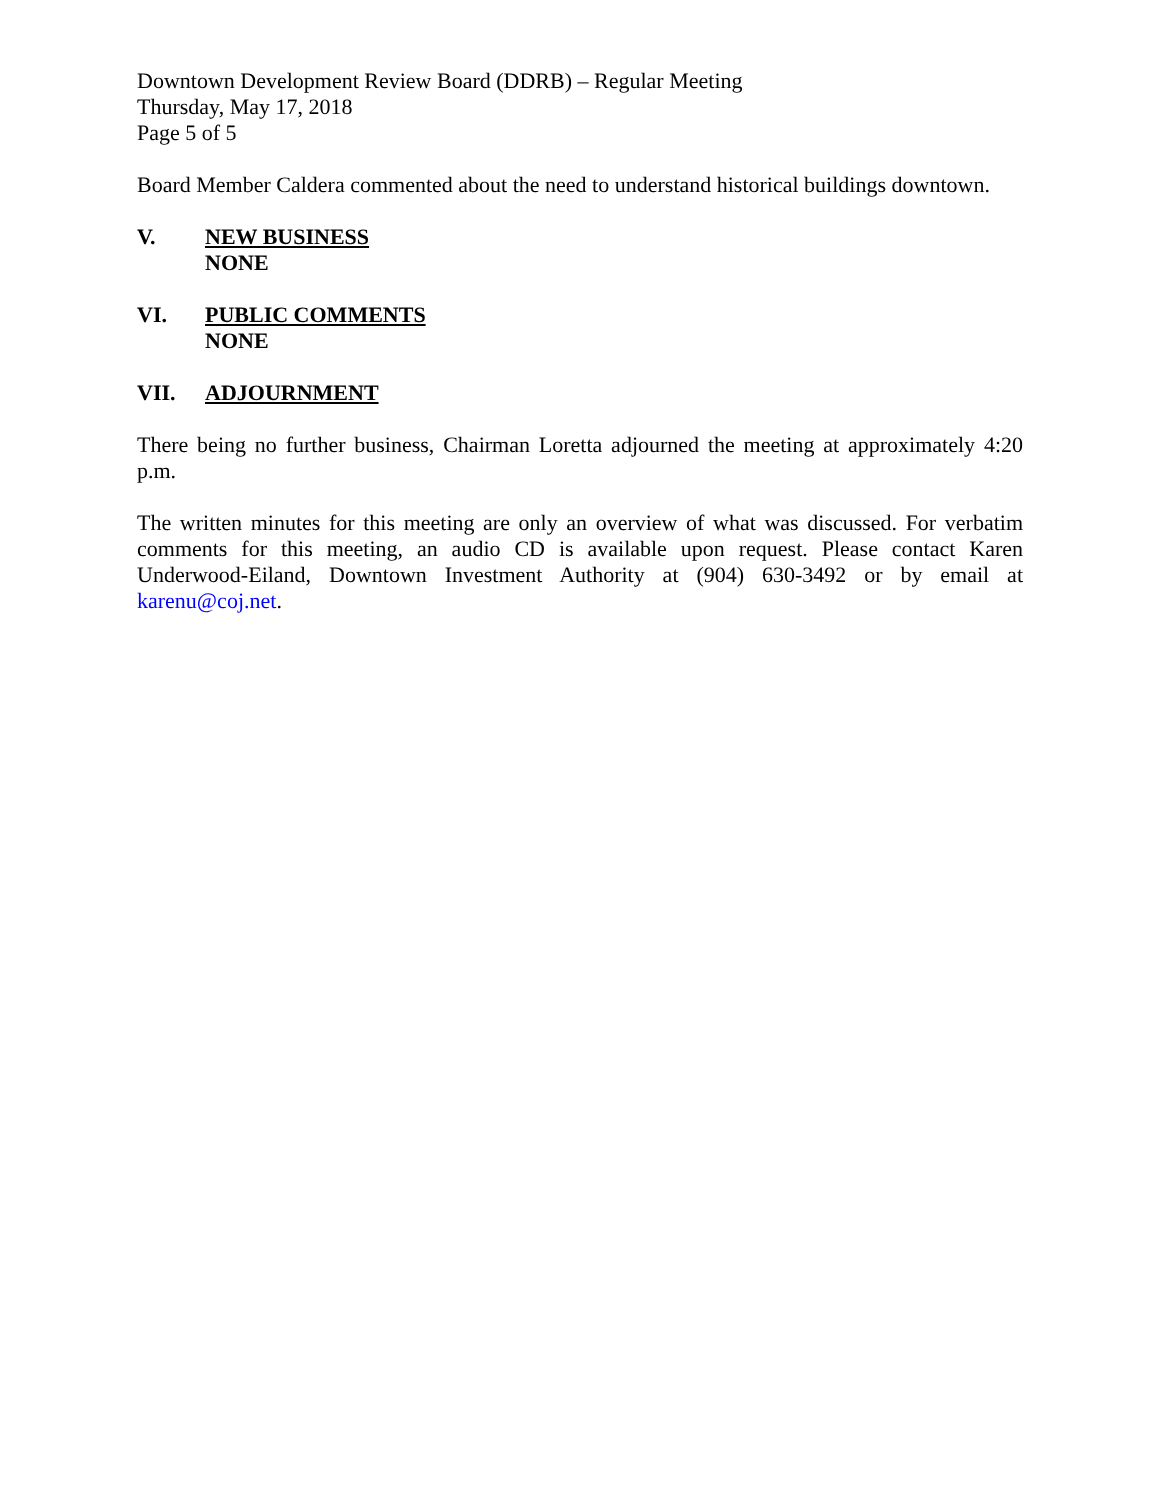Downtown Development Review Board (DDRB) – Regular Meeting
Thursday, May 17, 2018
Page 5 of 5
Board Member Caldera commented about the need to understand historical buildings downtown.
V. NEW BUSINESS
NONE
VI. PUBLIC COMMENTS
NONE
VII. ADJOURNMENT
There being no further business, Chairman Loretta adjourned the meeting at approximately 4:20 p.m.
The written minutes for this meeting are only an overview of what was discussed. For verbatim comments for this meeting, an audio CD is available upon request. Please contact Karen Underwood-Eiland, Downtown Investment Authority at (904) 630-3492 or by email at karenu@coj.net.